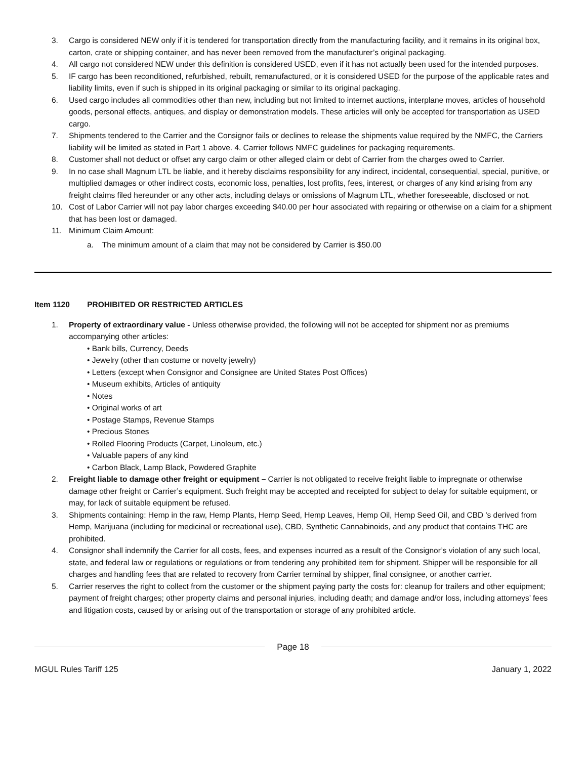3. Cargo is considered NEW only if it is tendered for transportation directly from the manufacturing facility, and it remains in its original box, carton, crate or shipping container, and has never been removed from the manufacturer’s original packaging.
4. All cargo not considered NEW under this definition is considered USED, even if it has not actually been used for the intended purposes.
5. IF cargo has been reconditioned, refurbished, rebuilt, remanufactured, or it is considered USED for the purpose of the applicable rates and liability limits, even if such is shipped in its original packaging or similar to its original packaging.
6. Used cargo includes all commodities other than new, including but not limited to internet auctions, interplane moves, articles of household goods, personal effects, antiques, and display or demonstration models. These articles will only be accepted for transportation as USED cargo.
7. Shipments tendered to the Carrier and the Consignor fails or declines to release the shipments value required by the NMFC, the Carriers liability will be limited as stated in Part 1 above. 4. Carrier follows NMFC guidelines for packaging requirements.
8. Customer shall not deduct or offset any cargo claim or other alleged claim or debt of Carrier from the charges owed to Carrier.
9. In no case shall Magnum LTL be liable, and it hereby disclaims responsibility for any indirect, incidental, consequential, special, punitive, or multiplied damages or other indirect costs, economic loss, penalties, lost profits, fees, interest, or charges of any kind arising from any freight claims filed hereunder or any other acts, including delays or omissions of Magnum LTL, whether foreseeable, disclosed or not.
10. Cost of Labor Carrier will not pay labor charges exceeding $40.00 per hour associated with repairing or otherwise on a claim for a shipment that has been lost or damaged.
11. Minimum Claim Amount:
a. The minimum amount of a claim that may not be considered by Carrier is $50.00
Item 1120 PROHIBITED OR RESTRICTED ARTICLES
1. Property of extraordinary value - Unless otherwise provided, the following will not be accepted for shipment nor as premiums accompanying other articles:
• Bank bills, Currency, Deeds
• Jewelry (other than costume or novelty jewelry)
• Letters (except when Consignor and Consignee are United States Post Offices)
• Museum exhibits, Articles of antiquity
• Notes
• Original works of art
• Postage Stamps, Revenue Stamps
• Precious Stones
• Rolled Flooring Products (Carpet, Linoleum, etc.)
• Valuable papers of any kind
• Carbon Black, Lamp Black, Powdered Graphite
2. Freight liable to damage other freight or equipment – Carrier is not obligated to receive freight liable to impregnate or otherwise damage other freight or Carrier’s equipment. Such freight may be accepted and receipted for subject to delay for suitable equipment, or may, for lack of suitable equipment be refused.
3. Shipments containing: Hemp in the raw, Hemp Plants, Hemp Seed, Hemp Leaves, Hemp Oil, Hemp Seed Oil, and CBD 's derived from Hemp, Marijuana (including for medicinal or recreational use), CBD, Synthetic Cannabinoids, and any product that contains THC are prohibited.
4. Consignor shall indemnify the Carrier for all costs, fees, and expenses incurred as a result of the Consignor’s violation of any such local, state, and federal law or regulations or regulations or from tendering any prohibited item for shipment. Shipper will be responsible for all charges and handling fees that are related to recovery from Carrier terminal by shipper, final consignee, or another carrier.
5. Carrier reserves the right to collect from the customer or the shipment paying party the costs for: cleanup for trailers and other equipment; payment of freight charges; other property claims and personal injuries, including death; and damage and/or loss, including attorneys’ fees and litigation costs, caused by or arising out of the transportation or storage of any prohibited article.
Page 18
MGUL Rules Tariff 125 January 1, 2022